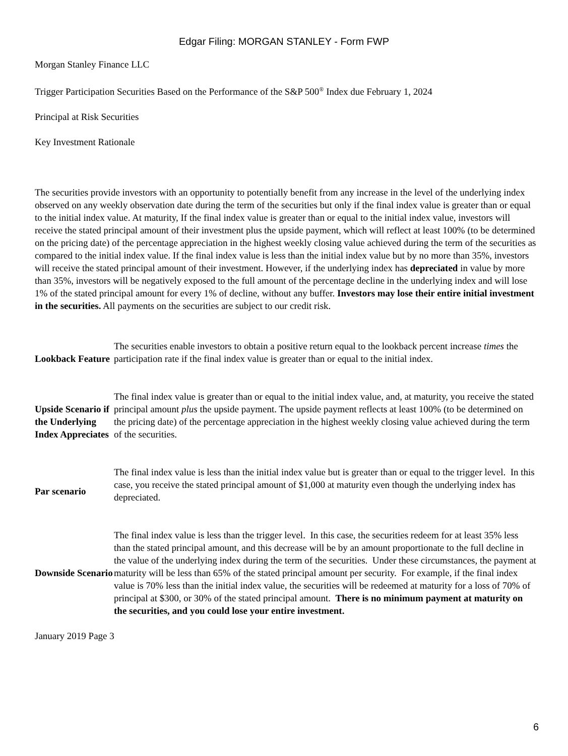Edgar Filing: MORGAN STANLEY - Form FWP
Morgan Stanley Finance LLC
Trigger Participation Securities Based on the Performance of the S&P 500<sup>®</sup> Index due February 1, 2024
Principal at Risk Securities
Key Investment Rationale
The securities provide investors with an opportunity to potentially benefit from any increase in the level of the underlying index observed on any weekly observation date during the term of the securities but only if the final index value is greater than or equal to the initial index value. At maturity, If the final index value is greater than or equal to the initial index value, investors will receive the stated principal amount of their investment plus the upside payment, which will reflect at least 100% (to be determined on the pricing date) of the percentage appreciation in the highest weekly closing value achieved during the term of the securities as compared to the initial index value. If the final index value is less than the initial index value but by no more than 35%, investors will receive the stated principal amount of their investment. However, if the underlying index has depreciated in value by more than 35%, investors will be negatively exposed to the full amount of the percentage decline in the underlying index and will lose 1% of the stated principal amount for every 1% of decline, without any buffer. Investors may lose their entire initial investment in the securities. All payments on the securities are subject to our credit risk.
| Lookback Feature | The securities enable investors to obtain a positive return equal to the lookback percent increase times the participation rate if the final index value is greater than or equal to the initial index. |
| Upside Scenario if the Underlying Index Appreciates | The final index value is greater than or equal to the initial index value, and, at maturity, you receive the stated principal amount plus the upside payment. The upside payment reflects at least 100% (to be determined on the pricing date) of the percentage appreciation in the highest weekly closing value achieved during the term of the securities. |
| Par scenario | The final index value is less than the initial index value but is greater than or equal to the trigger level. In this case, you receive the stated principal amount of $1,000 at maturity even though the underlying index has depreciated. |
| Downside Scenario | The final index value is less than the trigger level. In this case, the securities redeem for at least 35% less than the stated principal amount, and this decrease will be by an amount proportionate to the full decline in the value of the underlying index during the term of the securities. Under these circumstances, the payment at maturity will be less than 65% of the stated principal amount per security. For example, if the final index value is 70% less than the initial index value, the securities will be redeemed at maturity for a loss of 70% of principal at $300, or 30% of the stated principal amount. There is no minimum payment at maturity on the securities, and you could lose your entire investment. |
January 2019 Page 3
6